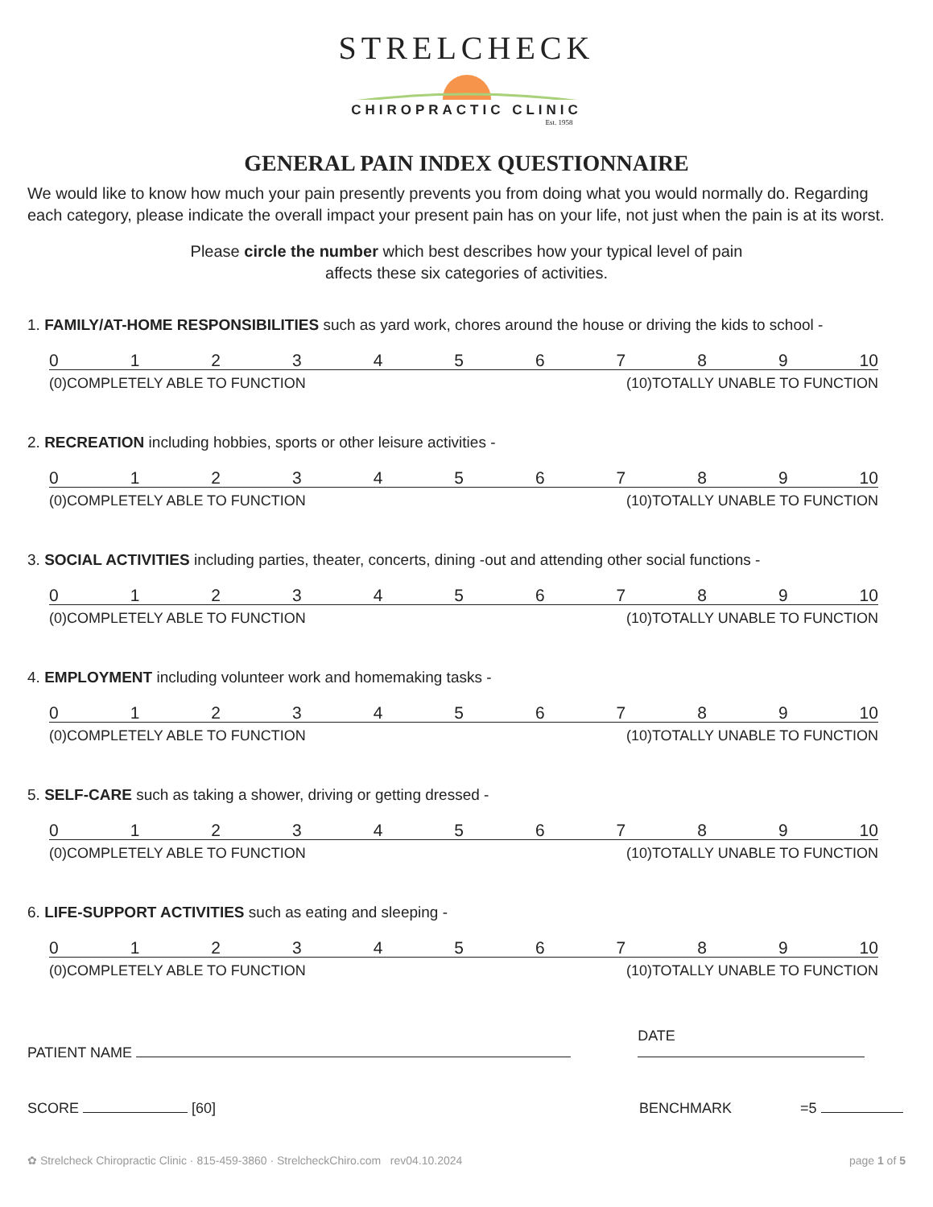STRELCHECK
CHIROPRACTIC CLINIC
Est. 1958
GENERAL PAIN INDEX QUESTIONNAIRE
We would like to know how much your pain presently prevents you from doing what you would normally do. Regarding each category, please indicate the overall impact your present pain has on your life, not just when the pain is at its worst.
Please circle the number which best describes how your typical level of pain
affects these six categories of activities.
1. FAMILY/AT-HOME RESPONSIBILITIES such as yard work, chores around the house or driving the kids to school -
0 1 2 3 4 5 6 7 8 9 10
(0)COMPLETELY ABLE TO FUNCTION (10)TOTALLY UNABLE TO FUNCTION
2. RECREATION including hobbies, sports or other leisure activities -
0 1 2 3 4 5 6 7 8 9 10
(0)COMPLETELY ABLE TO FUNCTION (10)TOTALLY UNABLE TO FUNCTION
3. SOCIAL ACTIVITIES including parties, theater, concerts, dining -out and attending other social functions -
0 1 2 3 4 5 6 7 8 9 10
(0)COMPLETELY ABLE TO FUNCTION (10)TOTALLY UNABLE TO FUNCTION
4. EMPLOYMENT including volunteer work and homemaking tasks -
0 1 2 3 4 5 6 7 8 9 10
(0)COMPLETELY ABLE TO FUNCTION (10)TOTALLY UNABLE TO FUNCTION
5. SELF-CARE such as taking a shower, driving or getting dressed -
0 1 2 3 4 5 6 7 8 9 10
(0)COMPLETELY ABLE TO FUNCTION (10)TOTALLY UNABLE TO FUNCTION
6. LIFE-SUPPORT ACTIVITIES such as eating and sleeping -
0 1 2 3 4 5 6 7 8 9 10
(0)COMPLETELY ABLE TO FUNCTION (10)TOTALLY UNABLE TO FUNCTION
PATIENT NAME DATE
SCORE [60] BENCHMARK =5
✿ Strelcheck Chiropractic Clinic · 815-459-3860 · StrelcheckChiro.com rev04.10.2024 page 1 of 5